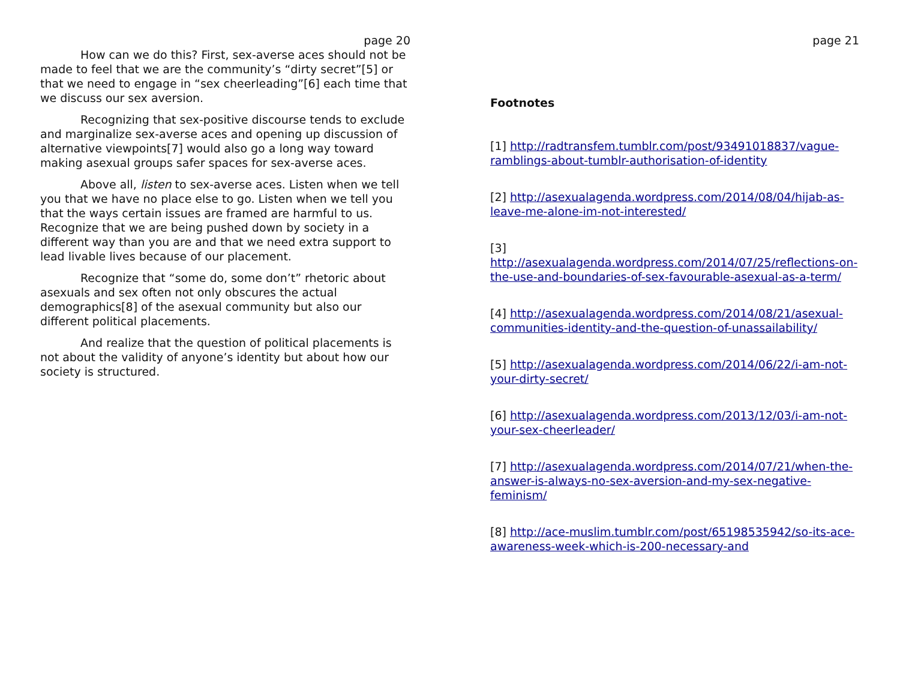page 20
How can we do this? First, sex-averse aces should not be made to feel that we are the community’s “dirty secret”[5] or that we need to engage in “sex cheerleading”[6] each time that we discuss our sex aversion.
Recognizing that sex-positive discourse tends to exclude and marginalize sex-averse aces and opening up discussion of alternative viewpoints[7] would also go a long way toward making asexual groups safer spaces for sex-averse aces.
Above all, listen to sex-averse aces. Listen when we tell you that we have no place else to go. Listen when we tell you that the ways certain issues are framed are harmful to us. Recognize that we are being pushed down by society in a different way than you are and that we need extra support to lead livable lives because of our placement.
Recognize that “some do, some don’t” rhetoric about asexuals and sex often not only obscures the actual demographics[8] of the asexual community but also our different political placements.
And realize that the question of political placements is not about the validity of anyone’s identity but about how our society is structured.
page 21
Footnotes
[1] http://radtransfem.tumblr.com/post/93491018837/vague-ramblings-about-tumblr-authorisation-of-identity
[2] http://asexualagenda.wordpress.com/2014/08/04/hijab-as-leave-me-alone-im-not-interested/
[3]
http://asexualagenda.wordpress.com/2014/07/25/reflections-on-the-use-and-boundaries-of-sex-favourable-asexual-as-a-term/
[4] http://asexualagenda.wordpress.com/2014/08/21/asexual-communities-identity-and-the-question-of-unassailability/
[5] http://asexualagenda.wordpress.com/2014/06/22/i-am-not-your-dirty-secret/
[6] http://asexualagenda.wordpress.com/2013/12/03/i-am-not-your-sex-cheerleader/
[7] http://asexualagenda.wordpress.com/2014/07/21/when-the-answer-is-always-no-sex-aversion-and-my-sex-negative-feminism/
[8] http://ace-muslim.tumblr.com/post/65198535942/so-its-ace-awareness-week-which-is-200-necessary-and